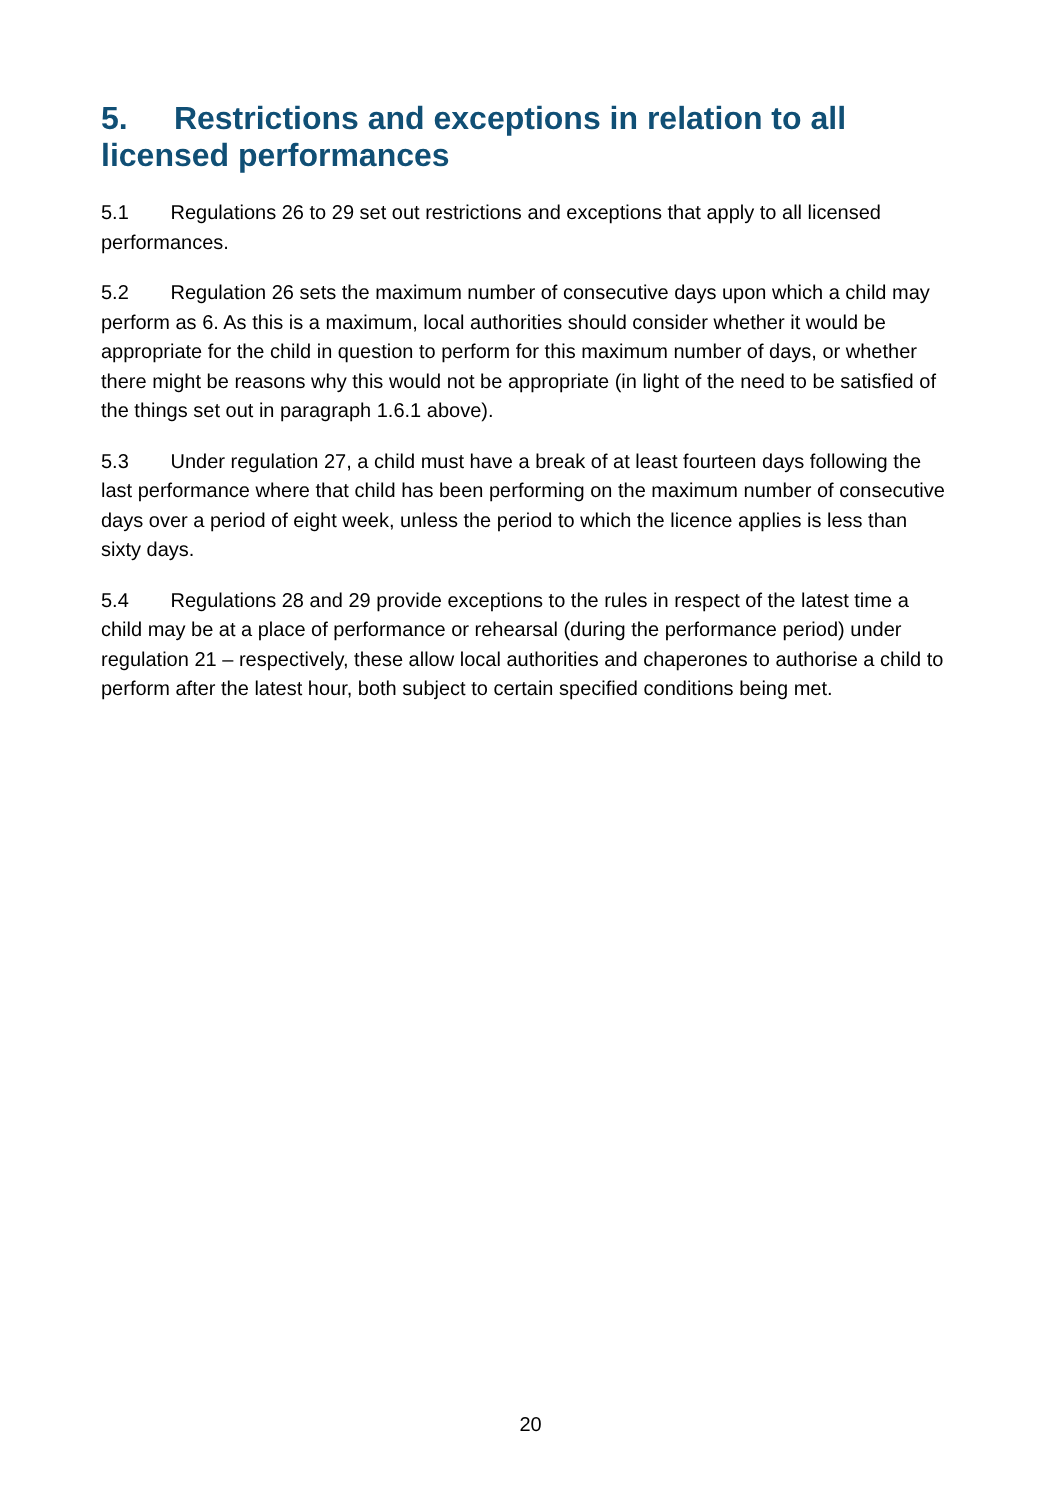5. Restrictions and exceptions in relation to all licensed performances
5.1 Regulations 26 to 29 set out restrictions and exceptions that apply to all licensed performances.
5.2 Regulation 26 sets the maximum number of consecutive days upon which a child may perform as 6. As this is a maximum, local authorities should consider whether it would be appropriate for the child in question to perform for this maximum number of days, or whether there might be reasons why this would not be appropriate (in light of the need to be satisfied of the things set out in paragraph 1.6.1 above).
5.3 Under regulation 27, a child must have a break of at least fourteen days following the last performance where that child has been performing on the maximum number of consecutive days over a period of eight week, unless the period to which the licence applies is less than sixty days.
5.4 Regulations 28 and 29 provide exceptions to the rules in respect of the latest time a child may be at a place of performance or rehearsal (during the performance period) under regulation 21 – respectively, these allow local authorities and chaperones to authorise a child to perform after the latest hour, both subject to certain specified conditions being met.
20